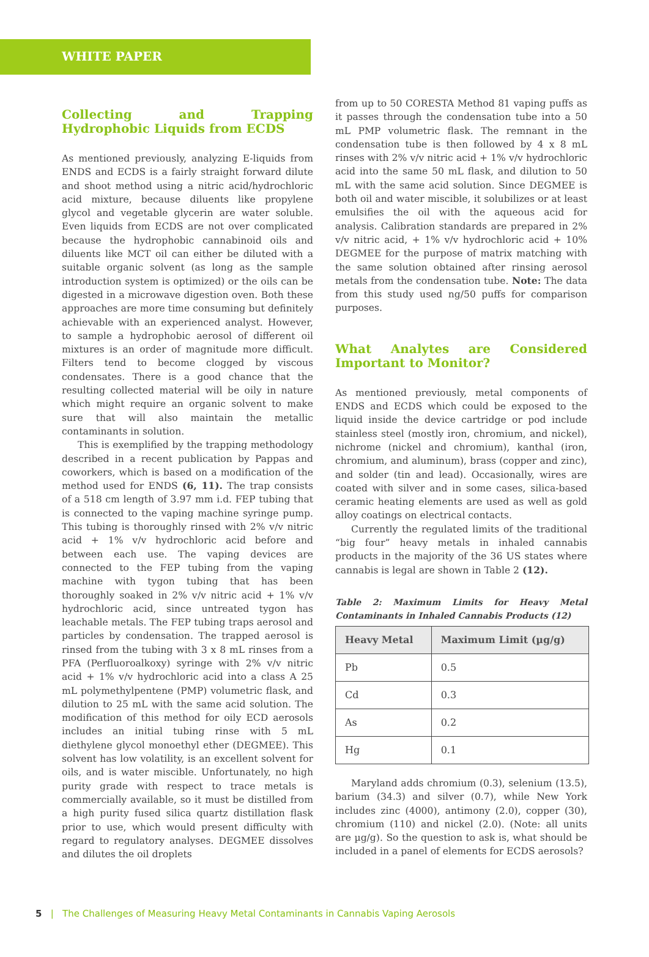WHITE PAPER
Collecting and Trapping Hydrophobic Liquids from ECDS
As mentioned previously, analyzing E-liquids from ENDS and ECDS is a fairly straight forward dilute and shoot method using a nitric acid/hydrochloric acid mixture, because diluents like propylene glycol and vegetable glycerin are water soluble. Even liquids from ECDS are not over complicated because the hydrophobic cannabinoid oils and diluents like MCT oil can either be diluted with a suitable organic solvent (as long as the sample introduction system is optimized) or the oils can be digested in a microwave digestion oven. Both these approaches are more time consuming but definitely achievable with an experienced analyst. However, to sample a hydrophobic aerosol of different oil mixtures is an order of magnitude more difficult. Filters tend to become clogged by viscous condensates. There is a good chance that the resulting collected material will be oily in nature which might require an organic solvent to make sure that will also maintain the metallic contaminants in solution.
This is exemplified by the trapping methodology described in a recent publication by Pappas and coworkers, which is based on a modification of the method used for ENDS (6, 11). The trap consists of a 518 cm length of 3.97 mm i.d. FEP tubing that is connected to the vaping machine syringe pump. This tubing is thoroughly rinsed with 2% v/v nitric acid + 1% v/v hydrochloric acid before and between each use. The vaping devices are connected to the FEP tubing from the vaping machine with tygon tubing that has been thoroughly soaked in 2% v/v nitric acid + 1% v/v hydrochloric acid, since untreated tygon has leachable metals. The FEP tubing traps aerosol and particles by condensation. The trapped aerosol is rinsed from the tubing with 3 x 8 mL rinses from a PFA (Perfluoroalkoxy) syringe with 2% v/v nitric acid + 1% v/v hydrochloric acid into a class A 25 mL polymethylpentene (PMP) volumetric flask, and dilution to 25 mL with the same acid solution. The modification of this method for oily ECD aerosols includes an initial tubing rinse with 5 mL diethylene glycol monoethyl ether (DEGMEE). This solvent has low volatility, is an excellent solvent for oils, and is water miscible. Unfortunately, no high purity grade with respect to trace metals is commercially available, so it must be distilled from a high purity fused silica quartz distillation flask prior to use, which would present difficulty with regard to regulatory analyses. DEGMEE dissolves and dilutes the oil droplets
from up to 50 CORESTA Method 81 vaping puffs as it passes through the condensation tube into a 50 mL PMP volumetric flask. The remnant in the condensation tube is then followed by 4 x 8 mL rinses with 2% v/v nitric acid + 1% v/v hydrochloric acid into the same 50 mL flask, and dilution to 50 mL with the same acid solution. Since DEGMEE is both oil and water miscible, it solubilizes or at least emulsifies the oil with the aqueous acid for analysis. Calibration standards are prepared in 2% v/v nitric acid, + 1% v/v hydrochloric acid + 10% DEGMEE for the purpose of matrix matching with the same solution obtained after rinsing aerosol metals from the condensation tube. Note: The data from this study used ng/50 puffs for comparison purposes.
What Analytes are Considered Important to Monitor?
As mentioned previously, metal components of ENDS and ECDS which could be exposed to the liquid inside the device cartridge or pod include stainless steel (mostly iron, chromium, and nickel), nichrome (nickel and chromium), kanthal (iron, chromium, and aluminum), brass (copper and zinc), and solder (tin and lead). Occasionally, wires are coated with silver and in some cases, silica-based ceramic heating elements are used as well as gold alloy coatings on electrical contacts.
Currently the regulated limits of the traditional “big four” heavy metals in inhaled cannabis products in the majority of the 36 US states where cannabis is legal are shown in Table 2 (12).
Table 2: Maximum Limits for Heavy Metal Contaminants in Inhaled Cannabis Products (12)
| Heavy Metal | Maximum Limit (µg/g) |
| --- | --- |
| Pb | 0.5 |
| Cd | 0.3 |
| As | 0.2 |
| Hg | 0.1 |
Maryland adds chromium (0.3), selenium (13.5), barium (34.3) and silver (0.7), while New York includes zinc (4000), antimony (2.0), copper (30), chromium (110) and nickel (2.0). (Note: all units are µg/g). So the question to ask is, what should be included in a panel of elements for ECDS aerosols?
5 | The Challenges of Measuring Heavy Metal Contaminants in Cannabis Vaping Aerosols